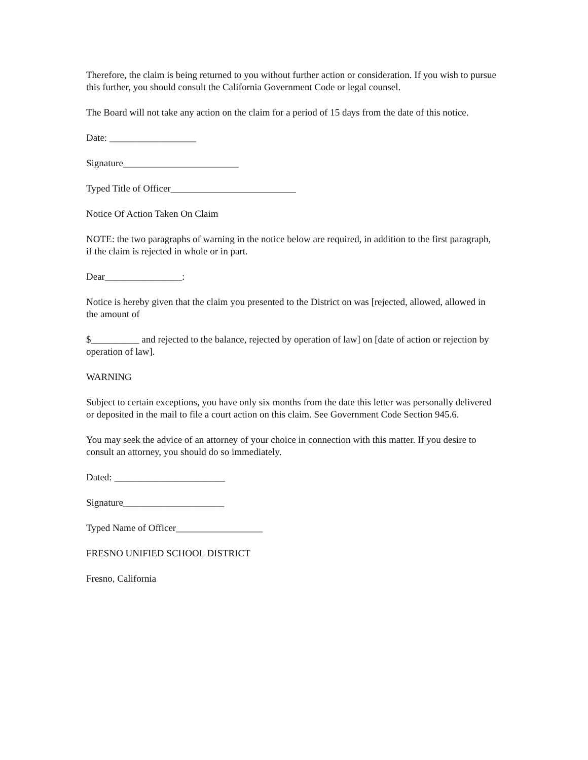Therefore, the claim is being returned to you without further action or consideration. If you wish to pursue this further, you should consult the California Government Code or legal counsel.
The Board will not take any action on the claim for a period of 15 days from the date of this notice.
Date: __________________
Signature________________________
Typed Title of Officer__________________________
Notice Of Action Taken On Claim
NOTE: the two paragraphs of warning in the notice below are required, in addition to the first paragraph, if the claim is rejected in whole or in part.
Dear________________:
Notice is hereby given that the claim you presented to the District on was [rejected, allowed, allowed in the amount of
$__________ and rejected to the balance, rejected by operation of law] on [date of action or rejection by operation of law].
WARNING
Subject to certain exceptions, you have only six months from the date this letter was personally delivered or deposited in the mail to file a court action on this claim. See Government Code Section 945.6.
You may seek the advice of an attorney of your choice in connection with this matter. If you desire to consult an attorney, you should do so immediately.
Dated: _______________________
Signature_____________________
Typed Name of Officer__________________
FRESNO UNIFIED SCHOOL DISTRICT
Fresno, California